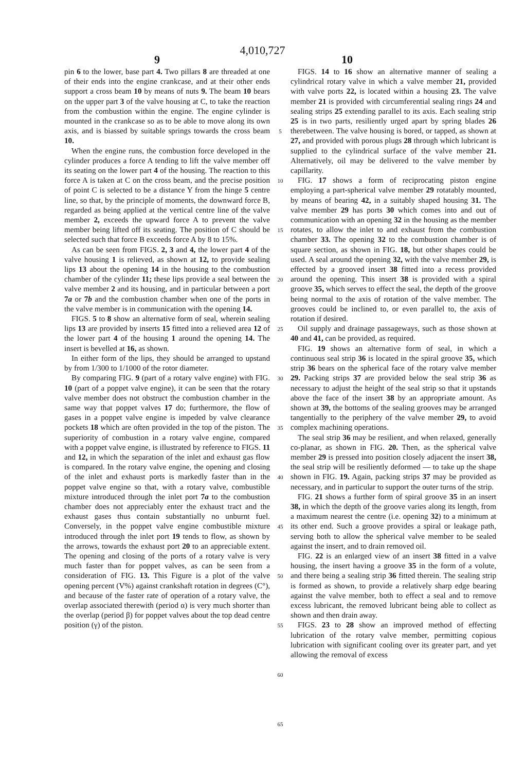4,010,727
9 10
pin 6 to the lower, base part 4. Two pillars 8 are threaded at one of their ends into the engine crankcase, and at their other ends support a cross beam 10 by means of nuts 9. The beam 10 bears on the upper part 3 of the valve housing at C, to take the reaction from the combustion within the engine. The engine cylinder is mounted in the crankcase so as to be able to move along its own axis, and is biassed by suitable springs towards the cross beam 10.
When the engine runs, the combustion force developed in the cylinder produces a force A tending to lift the valve member off its seating on the lower part 4 of the housing. The reaction to this force A is taken at C on the cross beam, and the precise position of point C is selected to be a distance Y from the hinge 5 centre line, so that, by the principle of moments, the downward force B, regarded as being applied at the vertical centre line of the valve member 2, exceeds the upward force A to prevent the valve member being lifted off its seating. The position of C should be selected such that force B exceeds force A by 8 to 15%.
As can be seen from FIGS. 2, 3 and 4, the lower part 4 of the valve housing 1 is relieved, as shown at 12, to provide sealing lips 13 about the opening 14 in the housing to the combustion chamber of the cylinder 11; these lips provide a seal between the valve member 2 and its housing, and in particular between a port 7a or 7b and the combustion chamber when one of the ports in the valve member is in communication with the opening 14.
FIGS. 5 to 8 show an alternative form of seal, wherein sealing lips 13 are provided by inserts 15 fitted into a relieved area 12 of the lower part 4 of the housing 1 around the opening 14. The insert is bevelled at 16, as shown.
In either form of the lips, they should be arranged to upstand by from 1/300 to 1/1000 of the rotor diameter.
By comparing FIG. 9 (part of a rotary valve engine) with FIG. 10 (part of a poppet valve engine), it can be seen that the rotary valve member does not obstruct the combustion chamber in the same way that poppet valves 17 do; furthermore, the flow of gases in a poppet valve engine is impeded by valve clearance pockets 18 which are often provided in the top of the piston. The superiority of combustion in a rotary valve engine, compared with a poppet valve engine, is illustrated by reference to FIGS. 11 and 12, in which the separation of the inlet and exhaust gas flow is compared. In the rotary valve engine, the opening and closing of the inlet and exhaust ports is markedly faster than in the poppet valve engine so that, with a rotary valve, combustible mixture introduced through the inlet port 7a to the combustion chamber does not appreciably enter the exhaust tract and the exhaust gases thus contain substantially no unburnt fuel. Conversely, in the poppet valve engine combustible mixture introduced through the inlet port 19 tends to flow, as shown by the arrows, towards the exhaust port 20 to an appreciable extent. The opening and closing of the ports of a rotary valve is very much faster than for poppet valves, as can be seen from a consideration of FIG. 13. This Figure is a plot of the valve opening percent (V%) against crankshaft rotation in degrees (C°), and because of the faster rate of operation of a rotary valve, the overlap associated therewith (period α) is very much shorter than the overlap (period β) for poppet valves about the top dead centre position (γ) of the piston.
5
10
15
20
25
30
35
40
45
50
55
60
65
FIGS. 14 to 16 show an alternative manner of sealing a cylindrical rotary valve in which a valve member 21, provided with valve ports 22, is located within a housing 23. The valve member 21 is provided with circumferential sealing rings 24 and sealing strips 25 extending parallel to its axis. Each sealing strip 25 is in two parts, resiliently urged apart by spring blades 26 therebetween. The valve housing is bored, or tapped, as shown at 27, and provided with porous plugs 28 through which lubricant is supplied to the cylindrical surface of the valve member 21. Alternatively, oil may be delivered to the valve member by capillarity.
FIG. 17 shows a form of reciprocating piston engine employing a part-spherical valve member 29 rotatably mounted, by means of bearing 42, in a suitably shaped housing 31. The valve member 29 has ports 30 which comes into and out of communication with an opening 32 in the housing as the member rotates, to allow the inlet to and exhaust from the combustion chamber 33. The opening 32 to the combustion chamber is of square section, as shown in FIG. 18, but other shapes could be used. A seal around the opening 32, with the valve member 29, is effected by a grooved insert 38 fitted into a recess provided around the opening. This insert 38 is provided with a spiral groove 35, which serves to effect the seal, the depth of the groove being normal to the axis of rotation of the valve member. The grooves could be inclined to, or even parallel to, the axis of rotation if desired.
Oil supply and drainage passageways, such as those shown at 40 and 41, can be provided, as required.
FIG. 19 shows an alternative form of seal, in which a continuous seal strip 36 is located in the spiral groove 35, which strip 36 bears on the spherical face of the rotary valve member 29. Packing strips 37 are provided below the seal strip 36 as necessary to adjust the height of the seal strip so that it upstands above the face of the insert 38 by an appropriate amount. As shown at 39, the bottoms of the sealing grooves may be arranged tangentially to the periphery of the valve member 29, to avoid complex machining operations.
The seal strip 36 may be resilient, and when relaxed, generally co-planar, as shown in FIG. 20. Then, as the spherical valve member 29 is pressed into position closely adjacent the insert 38, the seal strip will be resiliently deformed — to take up the shape shown in FIG. 19. Again, packing strips 37 may be provided as necessary, and in particular to support the outer turns of the strip.
FIG. 21 shows a further form of spiral groove 35 in an insert 38, in which the depth of the groove varies along its length, from a maximum nearest the centre (i.e. opening 32) to a minimum at its other end. Such a groove provides a spiral or leakage path, serving both to allow the spherical valve member to be sealed against the insert, and to drain removed oil.
FIG. 22 is an enlarged view of an insert 38 fitted in a valve housing, the insert having a groove 35 in the form of a volute, and there being a sealing strip 36 fitted therein. The sealing strip is formed as shown, to provide a relatively sharp edge bearing against the valve member, both to effect a seal and to remove excess lubricant, the removed lubricant being able to collect as shown and then drain away.
FIGS. 23 to 28 show an improved method of effecting lubrication of the rotary valve member, permitting copious lubrication with significant cooling over its greater part, and yet allowing the removal of excess